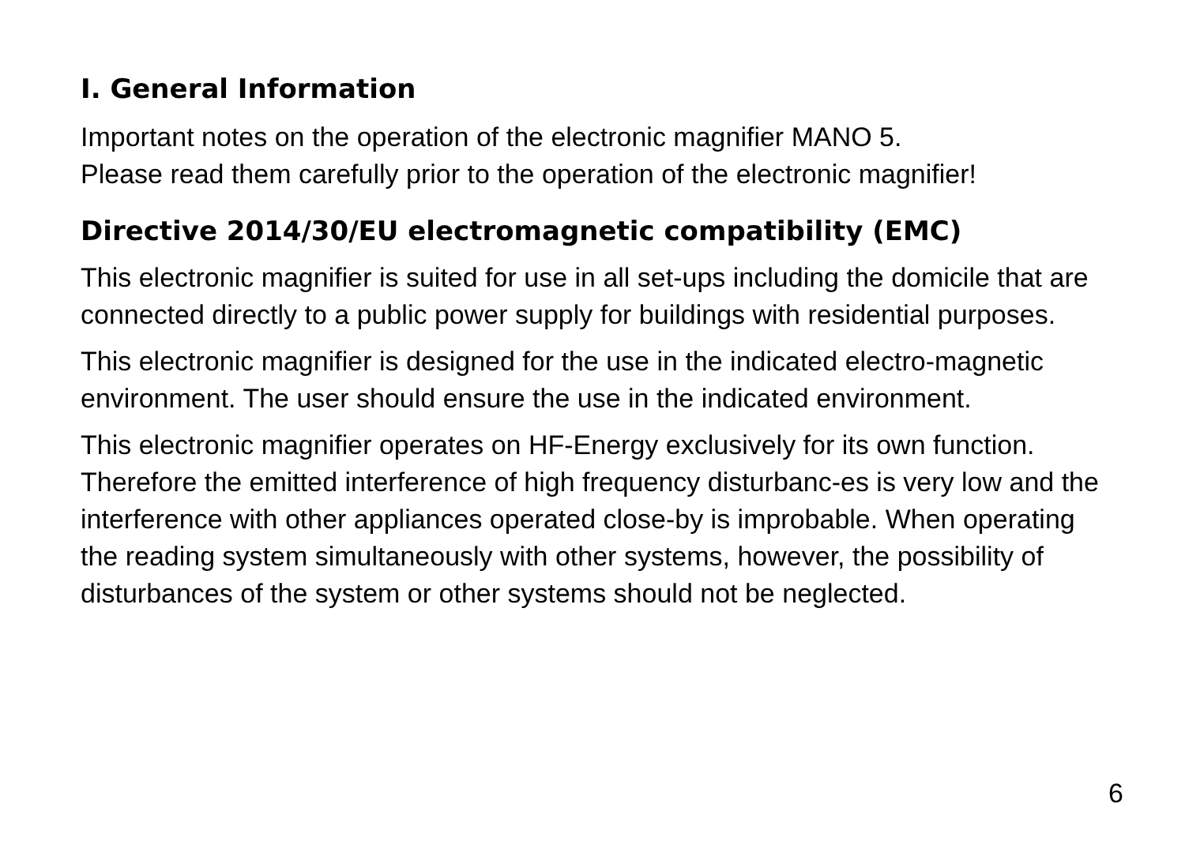I. General Information
Important notes on the operation of the electronic magnifier MANO 5.
Please read them carefully prior to the operation of the electronic magnifier!
Directive 2014/30/EU electromagnetic compatibility (EMC)
This electronic magnifier is suited for use in all set-ups including the domicile that are connected directly to a public power supply for buildings with residential purposes.
This electronic magnifier is designed for the use in the indicated electro-magnetic environment. The user should ensure the use in the indicated environment.
This electronic magnifier operates on HF-Energy exclusively for its own function. Therefore the emitted interference of high frequency disturbanc-es is very low and the interference with other appliances operated close-by is improbable. When operating the reading system simultaneously with other systems, however, the possibility of disturbances of the system or other systems should not be neglected.
6